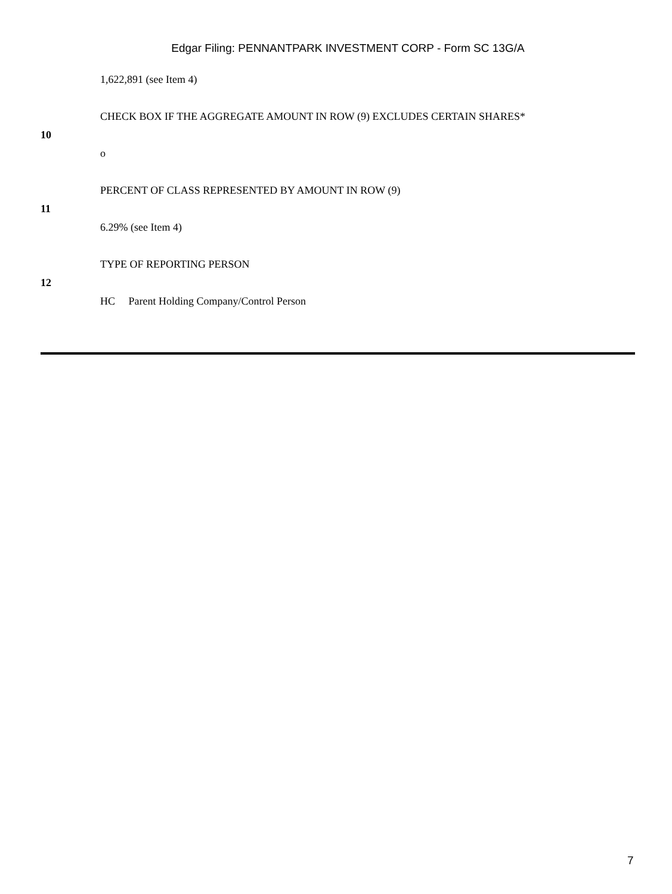Edgar Filing: PENNANTPARK INVESTMENT CORP - Form SC 13G/A
| | 1,622,891 (see Item 4) |
| 10 | CHECK BOX IF THE AGGREGATE AMOUNT IN ROW (9) EXCLUDES CERTAIN SHARES* |
| | o |
| 11 | PERCENT OF CLASS REPRESENTED BY AMOUNT IN ROW (9) |
| | 6.29% (see Item 4) |
| 12 | TYPE OF REPORTING PERSON |
| | HC Parent Holding Company/Control Person |
7